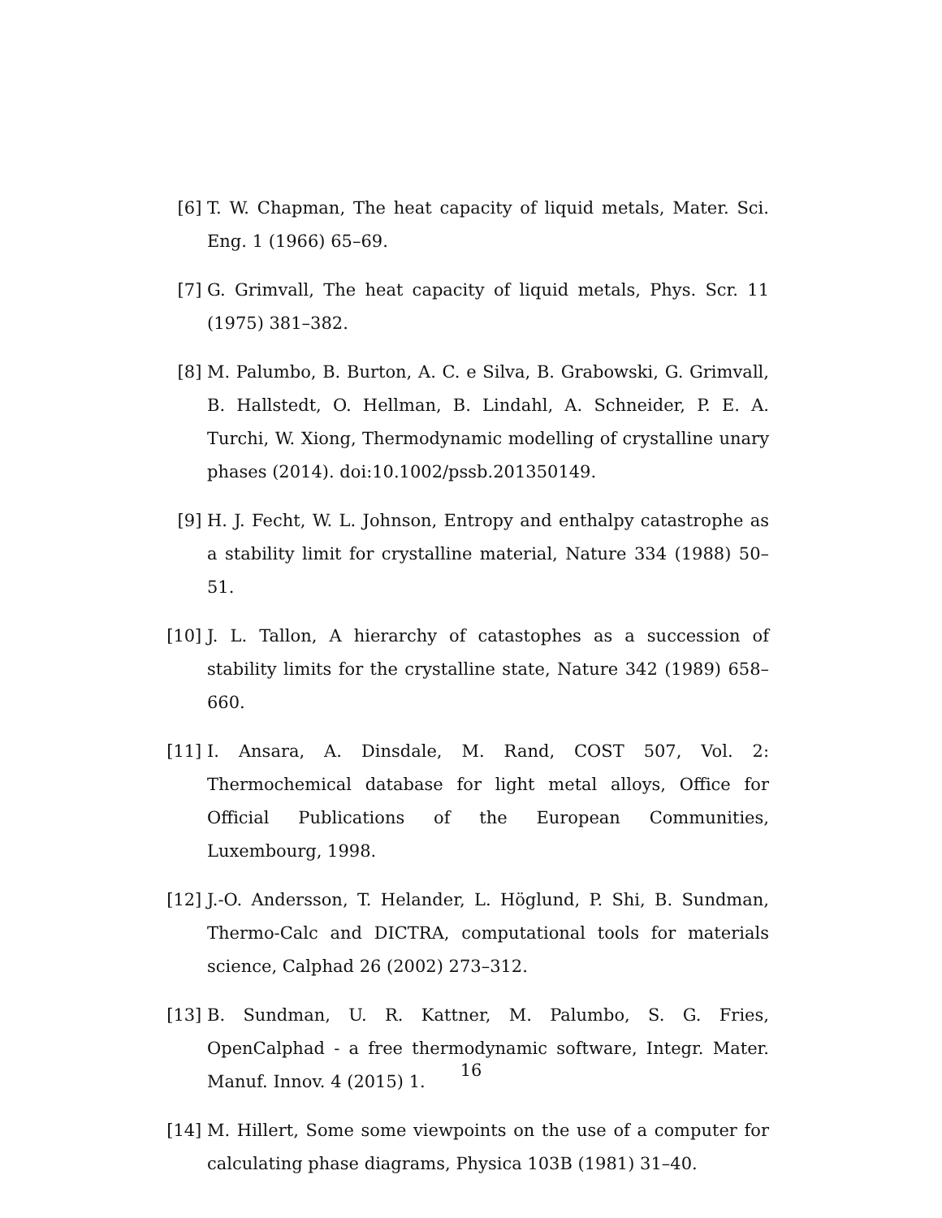[6] T. W. Chapman, The heat capacity of liquid metals, Mater. Sci. Eng. 1 (1966) 65–69.
[7] G. Grimvall, The heat capacity of liquid metals, Phys. Scr. 11 (1975) 381–382.
[8] M. Palumbo, B. Burton, A. C. e Silva, B. Grabowski, G. Grimvall, B. Hallstedt, O. Hellman, B. Lindahl, A. Schneider, P. E. A. Turchi, W. Xiong, Thermodynamic modelling of crystalline unary phases (2014). doi:10.1002/pssb.201350149.
[9] H. J. Fecht, W. L. Johnson, Entropy and enthalpy catastrophe as a stability limit for crystalline material, Nature 334 (1988) 50–51.
[10] J. L. Tallon, A hierarchy of catastophes as a succession of stability limits for the crystalline state, Nature 342 (1989) 658–660.
[11] I. Ansara, A. Dinsdale, M. Rand, COST 507, Vol. 2: Thermochemical database for light metal alloys, Office for Official Publications of the European Communities, Luxembourg, 1998.
[12] J.-O. Andersson, T. Helander, L. Höglund, P. Shi, B. Sundman, Thermo-Calc and DICTRA, computational tools for materials science, Calphad 26 (2002) 273–312.
[13] B. Sundman, U. R. Kattner, M. Palumbo, S. G. Fries, OpenCalphad - a free thermodynamic software, Integr. Mater. Manuf. Innov. 4 (2015) 1.
[14] M. Hillert, Some some viewpoints on the use of a computer for calculating phase diagrams, Physica 103B (1981) 31–40.
16